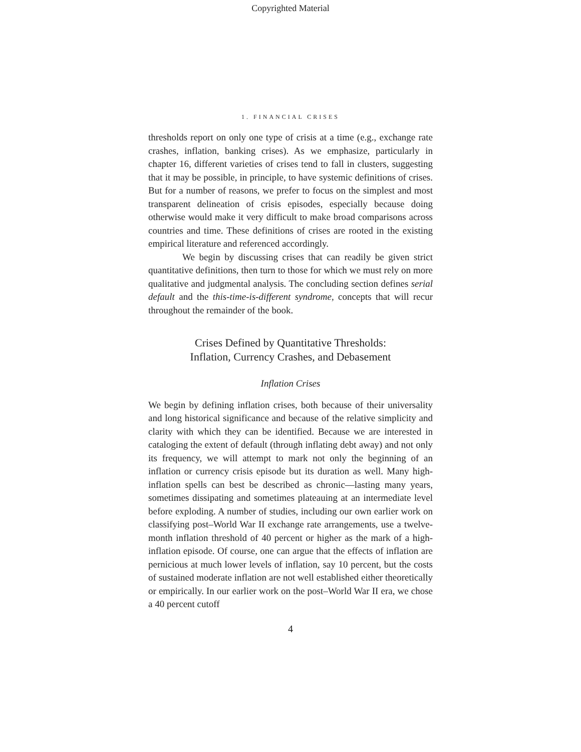Copyrighted Material
1. FINANCIAL CRISES
thresholds report on only one type of crisis at a time (e.g., exchange rate crashes, inflation, banking crises). As we emphasize, particularly in chapter 16, different varieties of crises tend to fall in clusters, suggesting that it may be possible, in principle, to have systemic definitions of crises. But for a number of reasons, we prefer to focus on the simplest and most transparent delineation of crisis episodes, especially because doing otherwise would make it very difficult to make broad comparisons across countries and time. These definitions of crises are rooted in the existing empirical literature and referenced accordingly.
We begin by discussing crises that can readily be given strict quantitative definitions, then turn to those for which we must rely on more qualitative and judgmental analysis. The concluding section defines serial default and the this-time-is-different syndrome, concepts that will recur throughout the remainder of the book.
Crises Defined by Quantitative Thresholds:
Inflation, Currency Crashes, and Debasement
Inflation Crises
We begin by defining inflation crises, both because of their universality and long historical significance and because of the relative simplicity and clarity with which they can be identified. Because we are interested in cataloging the extent of default (through inflating debt away) and not only its frequency, we will attempt to mark not only the beginning of an inflation or currency crisis episode but its duration as well. Many high-inflation spells can best be described as chronic—lasting many years, sometimes dissipating and sometimes plateauing at an intermediate level before exploding. A number of studies, including our own earlier work on classifying post–World War II exchange rate arrangements, use a twelve-month inflation threshold of 40 percent or higher as the mark of a high-inflation episode. Of course, one can argue that the effects of inflation are pernicious at much lower levels of inflation, say 10 percent, but the costs of sustained moderate inflation are not well established either theoretically or empirically. In our earlier work on the post–World War II era, we chose a 40 percent cutoff
4